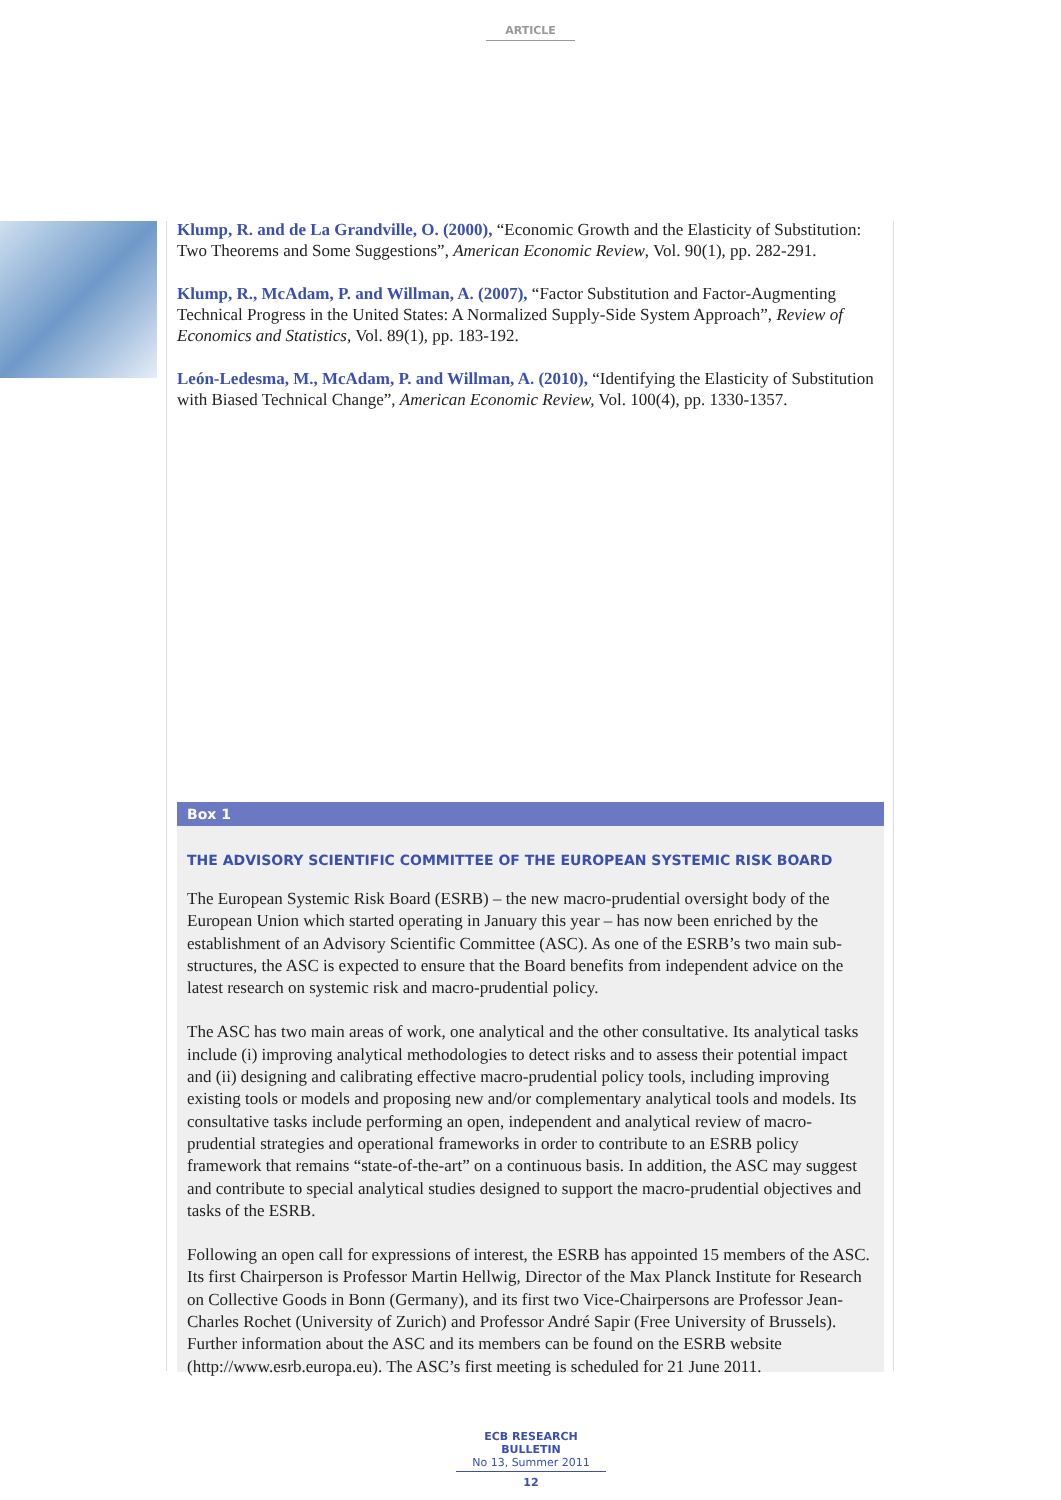ARTICLE
Klump, R. and de La Grandville, O. (2000), “Economic Growth and the Elasticity of Substitution: Two Theorems and Some Suggestions”, American Economic Review, Vol. 90(1), pp. 282-291.
Klump, R., McAdam, P. and Willman, A. (2007), “Factor Substitution and Factor-Augmenting Technical Progress in the United States: A Normalized Supply-Side System Approach”, Review of Economics and Statistics, Vol. 89(1), pp. 183-192.
León-Ledesma, M., McAdam, P. and Willman, A. (2010), “Identifying the Elasticity of Substitution with Biased Technical Change”, American Economic Review, Vol. 100(4), pp. 1330-1357.
Box 1
THE ADVISORY SCIENTIFIC COMMITTEE OF THE EUROPEAN SYSTEMIC RISK BOARD
The European Systemic Risk Board (ESRB) – the new macro-prudential oversight body of the European Union which started operating in January this year – has now been enriched by the establishment of an Advisory Scientific Committee (ASC). As one of the ESRB’s two main sub-structures, the ASC is expected to ensure that the Board benefits from independent advice on the latest research on systemic risk and macro-prudential policy.
The ASC has two main areas of work, one analytical and the other consultative. Its analytical tasks include (i) improving analytical methodologies to detect risks and to assess their potential impact and (ii) designing and calibrating effective macro-prudential policy tools, including improving existing tools or models and proposing new and/or complementary analytical tools and models. Its consultative tasks include performing an open, independent and analytical review of macro-prudential strategies and operational frameworks in order to contribute to an ESRB policy framework that remains “state-of-the-art” on a continuous basis. In addition, the ASC may suggest and contribute to special analytical studies designed to support the macro-prudential objectives and tasks of the ESRB.
Following an open call for expressions of interest, the ESRB has appointed 15 members of the ASC. Its first Chairperson is Professor Martin Hellwig, Director of the Max Planck Institute for Research on Collective Goods in Bonn (Germany), and its first two Vice-Chairpersons are Professor Jean-Charles Rochet (University of Zurich) and Professor André Sapir (Free University of Brussels). Further information about the ASC and its members can be found on the ESRB website (http://www.esrb.europa.eu). The ASC’s first meeting is scheduled for 21 June 2011.
ECB RESEARCH BULLETIN
No 13, Summer 2011
12